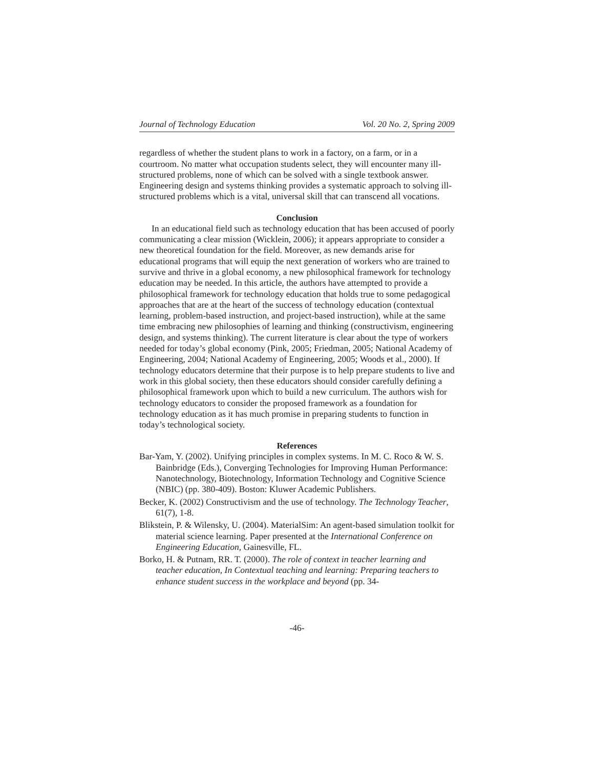Journal of Technology Education Vol. 20 No. 2, Spring 2009
regardless of whether the student plans to work in a factory, on a farm, or in a courtroom. No matter what occupation students select, they will encounter many ill-structured problems, none of which can be solved with a single textbook answer. Engineering design and systems thinking provides a systematic approach to solving ill-structured problems which is a vital, universal skill that can transcend all vocations.
Conclusion
In an educational field such as technology education that has been accused of poorly communicating a clear mission (Wicklein, 2006); it appears appropriate to consider a new theoretical foundation for the field. Moreover, as new demands arise for educational programs that will equip the next generation of workers who are trained to survive and thrive in a global economy, a new philosophical framework for technology education may be needed. In this article, the authors have attempted to provide a philosophical framework for technology education that holds true to some pedagogical approaches that are at the heart of the success of technology education (contextual learning, problem-based instruction, and project-based instruction), while at the same time embracing new philosophies of learning and thinking (constructivism, engineering design, and systems thinking). The current literature is clear about the type of workers needed for today’s global economy (Pink, 2005; Friedman, 2005; National Academy of Engineering, 2004; National Academy of Engineering, 2005; Woods et al., 2000). If technology educators determine that their purpose is to help prepare students to live and work in this global society, then these educators should consider carefully defining a philosophical framework upon which to build a new curriculum. The authors wish for technology educators to consider the proposed framework as a foundation for technology education as it has much promise in preparing students to function in today’s technological society.
References
Bar-Yam, Y. (2002). Unifying principles in complex systems. In M. C. Roco & W. S. Bainbridge (Eds.), Converging Technologies for Improving Human Performance: Nanotechnology, Biotechnology, Information Technology and Cognitive Science (NBIC) (pp. 380-409). Boston: Kluwer Academic Publishers.
Becker, K. (2002) Constructivism and the use of technology. The Technology Teacher, 61(7), 1-8.
Blikstein, P. & Wilensky, U. (2004). MaterialSim: An agent-based simulation toolkit for material science learning. Paper presented at the International Conference on Engineering Education, Gainesville, FL.
Borko, H. & Putnam, RR. T. (2000). The role of context in teacher learning and teacher education, In Contextual teaching and learning: Preparing teachers to enhance student success in the workplace and beyond (pp. 34-
-46-